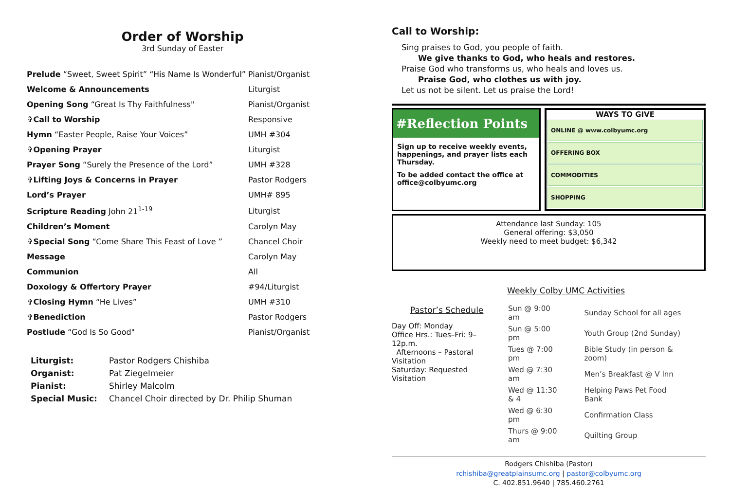Order of Worship
3rd Sunday of Easter
| Prelude “Sweet, Sweet Spirit” “His Name Is Wonderful” | Pianist/Organist |
| Welcome & Announcements | Liturgist |
| Opening Song “Great Is Thy Faithfulness" | Pianist/Organist |
| ✞ Call to Worship | Responsive |
| Hymn “Easter People, Raise Your Voices” | UMH #304 |
| ✞ Opening Prayer | Liturgist |
| Prayer Song “Surely the Presence of the Lord” | UMH #328 |
| ✞ Lifting Joys & Concerns in Prayer | Pastor Rodgers |
| Lord’s Prayer | UMH# 895 |
| Scripture Reading John 21<sup>1-19</sup> | Liturgist |
| Children’s Moment | Carolyn May |
| ✞ Special Song “Come Share This Feast of Love ” | Chancel Choir |
| Message | Carolyn May |
| Communion | All |
| Doxology & Offertory Prayer | #94/Liturgist |
| ✞ Closing Hymn “He Lives” | UMH #310 |
| ✞ Benediction | Pastor Rodgers |
| Postlude “God Is So Good" | Pianist/Organist |
| Liturgist: | Pastor Rodgers Chishiba |
| Organist: | Pat Ziegelmeier |
| Pianist: | Shirley Malcolm |
| Special Music: | Chancel Choir directed by Dr. Philip Shuman |
Call to Worship:
Sing praises to God, you people of faith.
We give thanks to God, who heals and restores.
Praise God who transforms us, who heals and loves us.
Praise God, who clothes us with joy.
Let us not be silent. Let us praise the Lord!
#Reflection Points
Sign up to receive weekly events, happenings, and prayer lists each Thursday.
To be added contact the office at office@colbyumc.org
WAYS TO GIVE
ONLINE @ www.colbyumc.org
OFFERING BOX
COMMODITIES
SHOPPING
Attendance last Sunday: 105
General offering: $3,050
Weekly need to meet budget: $6,342
Pastor’s Schedule
Day Off: Monday
Office Hrs.: Tues–Fri: 9–12p.m.
Afternoons – Pastoral Visitation
Saturday: Requested Visitation
Weekly Colby UMC Activities
| Sun @ 9:00 am | Sunday School for all ages |
| Sun @ 5:00 pm | Youth Group (2nd Sunday) |
| Tues @ 7:00 pm | Bible Study (in person & zoom) |
| Wed @ 7:30 am | Men’s Breakfast @ V Inn |
| Wed @ 11:30 & 4 | Helping Paws Pet Food Bank |
| Wed @ 6:30 pm | Confirmation Class |
| Thurs @ 9:00 am | Quilting Group |
Rodgers Chishiba (Pastor)
rchishiba@greatplainsumc.org | pastor@colbyumc.org
C. 402.851.9640 | 785.460.2761